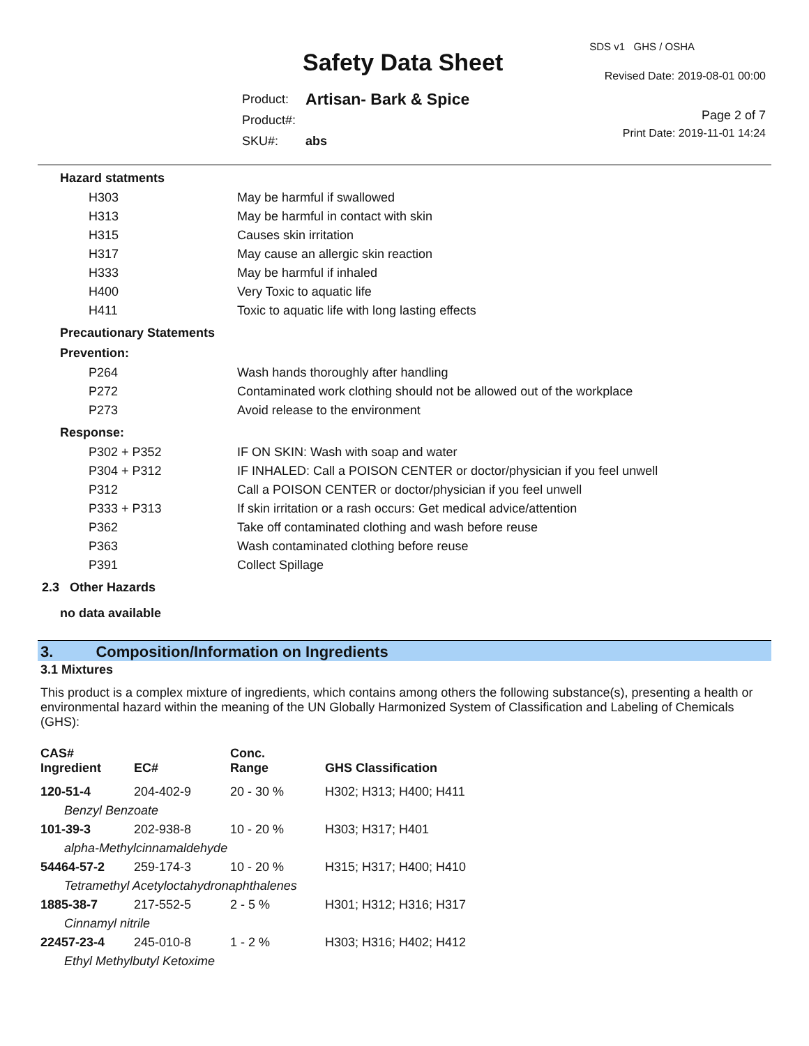SDS v1 GHS / OSHA
Safety Data Sheet Revised Date: 2019-08-01 00:00
| Product: | Artisan- Bark & Spice |
| Product#: | |
| SKU#: | abs |
Page 2 of 7
Print Date: 2019-11-01 14:24
Hazard statments
| H303 | May be harmful if swallowed |
| H313 | May be harmful in contact with skin |
| H315 | Causes skin irritation |
| H317 | May cause an allergic skin reaction |
| H333 | May be harmful if inhaled |
| H400 | Very Toxic to aquatic life |
| H411 | Toxic to aquatic life with long lasting effects |
Precautionary Statements
Prevention:
| P264 | Wash hands thoroughly after handling |
| P272 | Contaminated work clothing should not be allowed out of the workplace |
| P273 | Avoid release to the environment |
Response:
| P302 + P352 | IF ON SKIN: Wash with soap and water |
| P304 + P312 | IF INHALED: Call a POISON CENTER or doctor/physician if you feel unwell |
| P312 | Call a POISON CENTER or doctor/physician if you feel unwell |
| P333 + P313 | If skin irritation or a rash occurs: Get medical advice/attention |
| P362 | Take off contaminated clothing and wash before reuse |
| P363 | Wash contaminated clothing before reuse |
| P391 | Collect Spillage |
2.3 Other Hazards
no data available
3. Composition/Information on Ingredients
3.1 Mixtures
This product is a complex mixture of ingredients, which contains among others the following substance(s), presenting a health or environmental hazard within the meaning of the UN Globally Harmonized System of Classification and Labeling of Chemicals (GHS):
| CAS# Ingredient | EC# | Conc. Range | GHS Classification |
| --- | --- | --- | --- |
| 120-51-4 | 204-402-9 | 20 - 30 % | H302; H313; H400; H411 |
| Benzyl Benzoate | | | |
| 101-39-3 | 202-938-8 | 10 - 20 % | H303; H317; H401 |
| alpha-Methylcinnamaldehyde | | | |
| 54464-57-2 | 259-174-3 | 10 - 20 % | H315; H317; H400; H410 |
| Tetramethyl Acetyloctahydronaphthalenes | | | |
| 1885-38-7 | 217-552-5 | 2 - 5 % | H301; H312; H316; H317 |
| Cinnamyl nitrile | | | |
| 22457-23-4 | 245-010-8 | 1 - 2 % | H303; H316; H402; H412 |
| Ethyl Methylbutyl Ketoxime | | | |